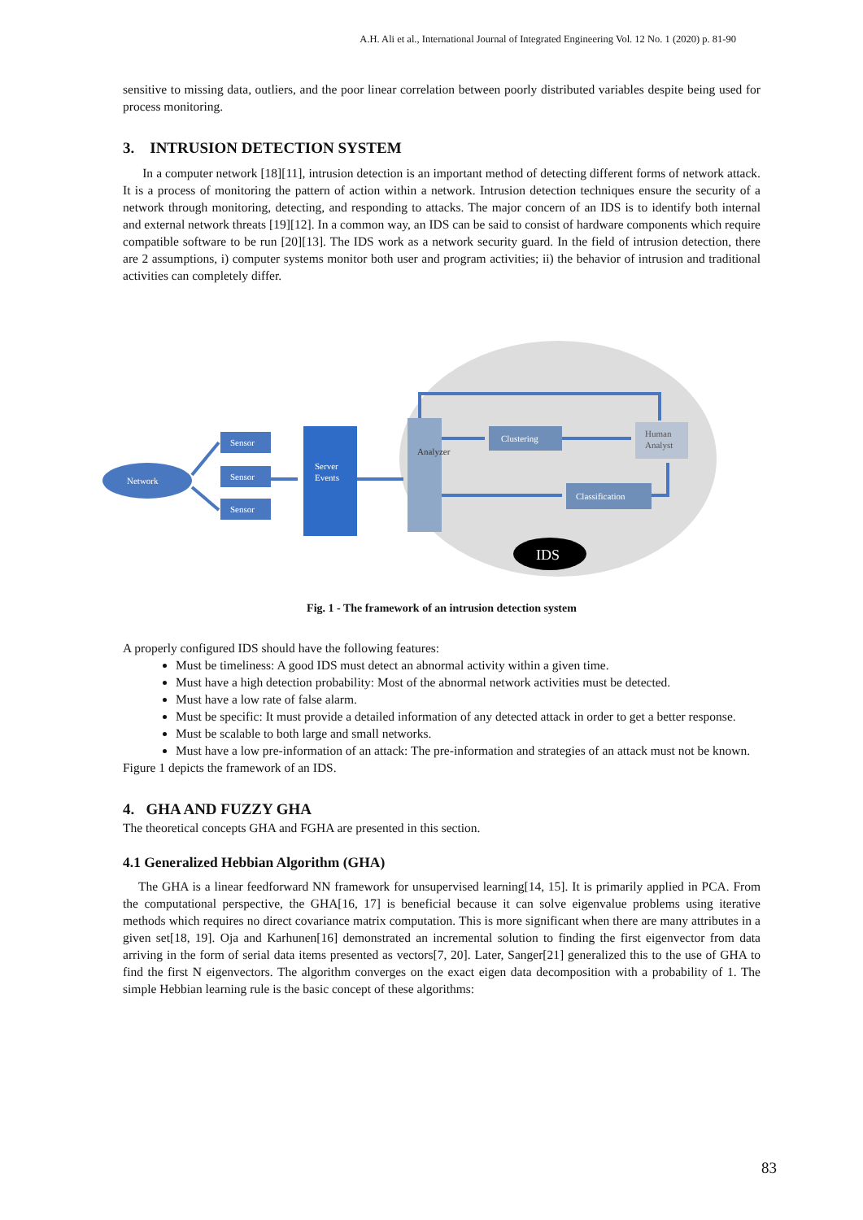A.H. Ali et al., International Journal of Integrated Engineering Vol. 12 No. 1 (2020) p. 81-90
sensitive to missing data, outliers, and the poor linear correlation between poorly distributed variables despite being used for process monitoring.
3. INTRUSION DETECTION SYSTEM
In a computer network [18][11], intrusion detection is an important method of detecting different forms of network attack. It is a process of monitoring the pattern of action within a network. Intrusion detection techniques ensure the security of a network through monitoring, detecting, and responding to attacks. The major concern of an IDS is to identify both internal and external network threats [19][12]. In a common way, an IDS can be said to consist of hardware components which require compatible software to be run [20][13]. The IDS work as a network security guard. In the field of intrusion detection, there are 2 assumptions, i) computer systems monitor both user and program activities; ii) the behavior of intrusion and traditional activities can completely differ.
Network
Sensor
Sensor
Sensor
Server
Events
Analyzer
Clustering
Human
Analyst
Classification
IDS
Fig. 1 - The framework of an intrusion detection system
A properly configured IDS should have the following features:
Must be timeliness: A good IDS must detect an abnormal activity within a given time.
Must have a high detection probability: Most of the abnormal network activities must be detected.
Must have a low rate of false alarm.
Must be specific: It must provide a detailed information of any detected attack in order to get a better response.
Must be scalable to both large and small networks.
Must have a low pre-information of an attack: The pre-information and strategies of an attack must not be known.
Figure 1 depicts the framework of an IDS.
4. GHA AND FUZZY GHA
The theoretical concepts GHA and FGHA are presented in this section.
4.1 Generalized Hebbian Algorithm (GHA)
The GHA is a linear feedforward NN framework for unsupervised learning[14, 15]. It is primarily applied in PCA. From the computational perspective, the GHA[16, 17] is beneficial because it can solve eigenvalue problems using iterative methods which requires no direct covariance matrix computation. This is more significant when there are many attributes in a given set[18, 19]. Oja and Karhunen[16] demonstrated an incremental solution to finding the first eigenvector from data arriving in the form of serial data items presented as vectors[7, 20]. Later, Sanger[21] generalized this to the use of GHA to find the first N eigenvectors. The algorithm converges on the exact eigen data decomposition with a probability of 1. The simple Hebbian learning rule is the basic concept of these algorithms:
83